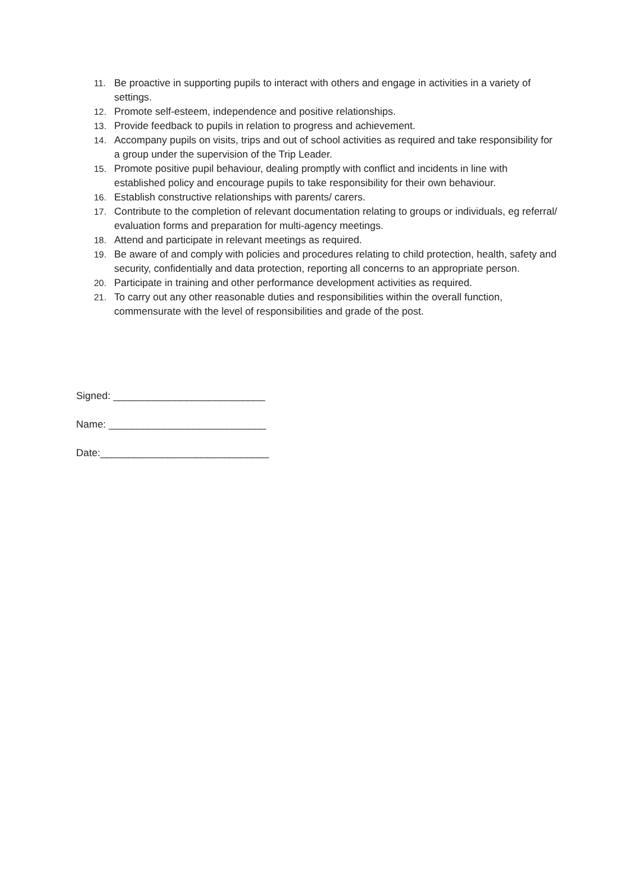11. Be proactive in supporting pupils to interact with others and engage in activities in a variety of settings.
12. Promote self-esteem, independence and positive relationships.
13. Provide feedback to pupils in relation to progress and achievement.
14. Accompany pupils on visits, trips and out of school activities as required and take responsibility for a group under the supervision of the Trip Leader.
15. Promote positive pupil behaviour, dealing promptly with conflict and incidents in line with established policy and encourage pupils to take responsibility for their own behaviour.
16. Establish constructive relationships with parents/ carers.
17. Contribute to the completion of relevant documentation relating to groups or individuals, eg referral/ evaluation forms and preparation for multi-agency meetings.
18. Attend and participate in relevant meetings as required.
19. Be aware of and comply with policies and procedures relating to child protection, health, safety and security, confidentially and data protection, reporting all concerns to an appropriate person.
20. Participate in training and other performance development activities as required.
21. To carry out any other reasonable duties and responsibilities within the overall function, commensurate with the level of responsibilities and grade of the post.
Signed: ___________________________
Name: ____________________________
Date:______________________________